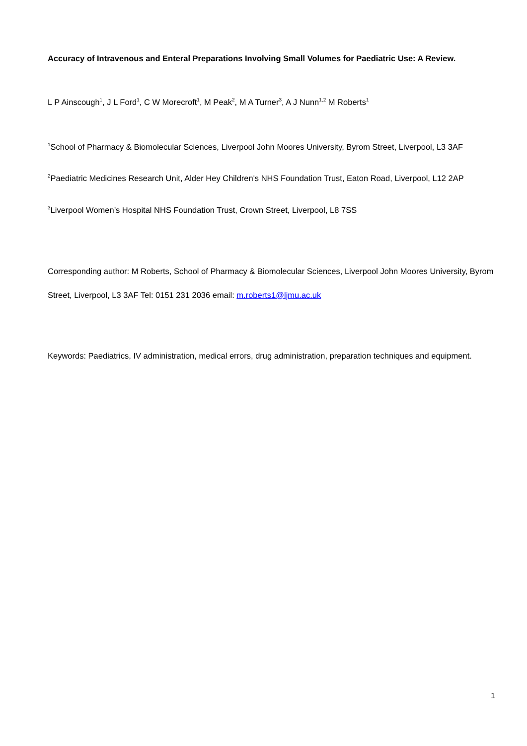Accuracy of Intravenous and Enteral Preparations Involving Small Volumes for Paediatric Use: A Review.
L P Ainscough<sup>1</sup>, J L Ford<sup>1</sup>, C W Morecroft<sup>1</sup>, M Peak<sup>2</sup>, M A Turner<sup>3</sup>, A J Nunn<sup>1,2</sup> M Roberts<sup>1</sup>
<sup>1</sup> School of Pharmacy & Biomolecular Sciences, Liverpool John Moores University, Byrom Street, Liverpool, L3 3AF
<sup>2</sup> Paediatric Medicines Research Unit, Alder Hey Children's NHS Foundation Trust, Eaton Road, Liverpool, L12 2AP
<sup>3</sup> Liverpool Women’s Hospital NHS Foundation Trust, Crown Street, Liverpool, L8 7SS
Corresponding author: M Roberts, School of Pharmacy & Biomolecular Sciences, Liverpool John Moores University, Byrom Street, Liverpool, L3 3AF Tel: 0151 231 2036 email: m.roberts1@ljmu.ac.uk
Keywords: Paediatrics, IV administration, medical errors, drug administration, preparation techniques and equipment.
1